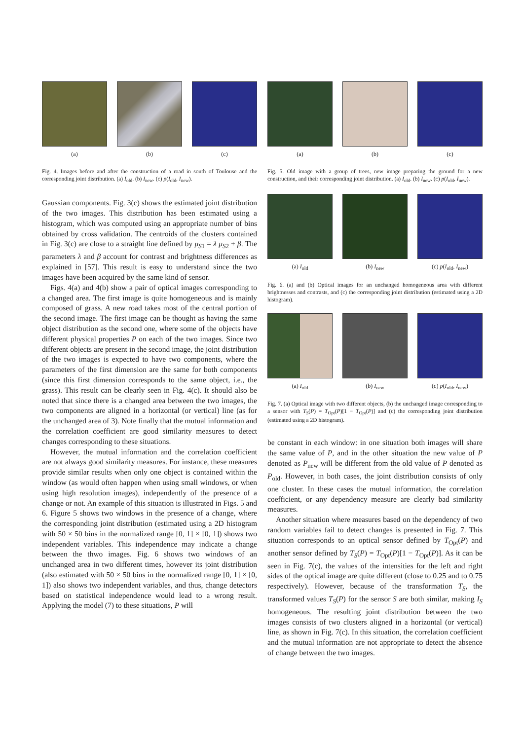(a) (b) (c)
Fig. 4. Images before and after the construction of a road in south of Toulouse and the corresponding joint distribution. (a) I<sub>old</sub>. (b) I<sub>new</sub>. (c) p(I<sub>old</sub>, I<sub>new</sub>).
Gaussian components. Fig. 3(c) shows the estimated joint distribution of the two images. This distribution has been estimated using a histogram, which was computed using an appropriate number of bins obtained by cross validation. The centroids of the clusters contained in Fig. 3(c) are close to a straight line defined by μ<sub>S1</sub> = λ μ<sub>S2</sub> + β. The parameters λ and β account for contrast and brightness differences as explained in [57]. This result is easy to understand since the two images have been acquired by the same kind of sensor.
Figs. 4(a) and 4(b) show a pair of optical images corresponding to a changed area. The first image is quite homogeneous and is mainly composed of grass. A new road takes most of the central portion of the second image. The first image can be thought as having the same object distribution as the second one, where some of the objects have different physical properties P on each of the two images. Since two different objects are present in the second image, the joint distribution of the two images is expected to have two components, where the parameters of the first dimension are the same for both components (since this first dimension corresponds to the same object, i.e., the grass). This result can be clearly seen in Fig. 4(c). It should also be noted that since there is a changed area between the two images, the two components are aligned in a horizontal (or vertical) line (as for the unchanged area of 3). Note finally that the mutual information and the correlation coefficient are good similarity measures to detect changes corresponding to these situations.
However, the mutual information and the correlation coefficient are not always good similarity measures. For instance, these measures provide similar results when only one object is contained within the window (as would often happen when using small windows, or when using high resolution images), independently of the presence of a change or not. An example of this situation is illustrated in Figs. 5 and 6. Figure 5 shows two windows in the presence of a change, where the corresponding joint distribution (estimated using a 2D histogram with 50 × 50 bins in the normalized range [0, 1] × [0, 1]) shows two independent variables. This independence may indicate a change between the thwo images. Fig. 6 shows two windows of an unchanged area in two different times, however its joint distribution (also estimated with 50 × 50 bins in the normalized range [0, 1] × [0, 1]) also shows two independent variables, and thus, change detectors based on statistical independence would lead to a wrong result. Applying the model (7) to these situations, P will
(a) (b) (c)
Fig. 5. Old image with a group of trees, new image preparing the ground for a new construction, and their corresponding joint distribution. (a) I<sub>old</sub>. (b) I<sub>new</sub>. (c) p(I<sub>old</sub>, I<sub>new</sub>).
(a) I<sub>old</sub> (b) I<sub>new</sub> (c) p(I<sub>old</sub>, I<sub>new</sub>)
Fig. 6. (a) and (b) Optical images for an unchanged homogeneous area with different brightnesses and contrasts, and (c) the corresponding joint distribution (estimated using a 2D histogram).
(a) I<sub>old</sub> (b) I<sub>new</sub> (c) p(I<sub>old</sub>, I<sub>new</sub>)
Fig. 7. (a) Optical image with two different objects, (b) the unchanged image corresponding to a sensor with T<sub>S</sub>(P) = T<sub>Opt</sub>(P)[1 − T<sub>Opt</sub>(P)] and (c) the corresponding joint distribution (estimated using a 2D histogram).
be constant in each window: in one situation both images will share the same value of P, and in the other situation the new value of P denoted as P<sub>new</sub> will be different from the old value of P denoted as P<sub>old</sub>. However, in both cases, the joint distribution consists of only one cluster. In these cases the mutual information, the correlation coefficient, or any dependency measure are clearly bad similarity measures.
Another situation where measures based on the dependency of two random variables fail to detect changes is presented in Fig. 7. This situation corresponds to an optical sensor defined by T<sub>Opt</sub>(P) and another sensor defined by T<sub>S</sub>(P) = T<sub>Opt</sub>(P)[1 − T<sub>Opt</sub>(P)]. As it can be seen in Fig. 7(c), the values of the intensities for the left and right sides of the optical image are quite different (close to 0.25 and to 0.75 respectively). However, because of the transformation T<sub>S</sub>, the transformed values T<sub>S</sub>(P) for the sensor S are both similar, making I<sub>S</sub> homogeneous. The resulting joint distribution between the two images consists of two clusters aligned in a horizontal (or vertical) line, as shown in Fig. 7(c). In this situation, the correlation coefficient and the mutual information are not appropriate to detect the absence of change between the two images.